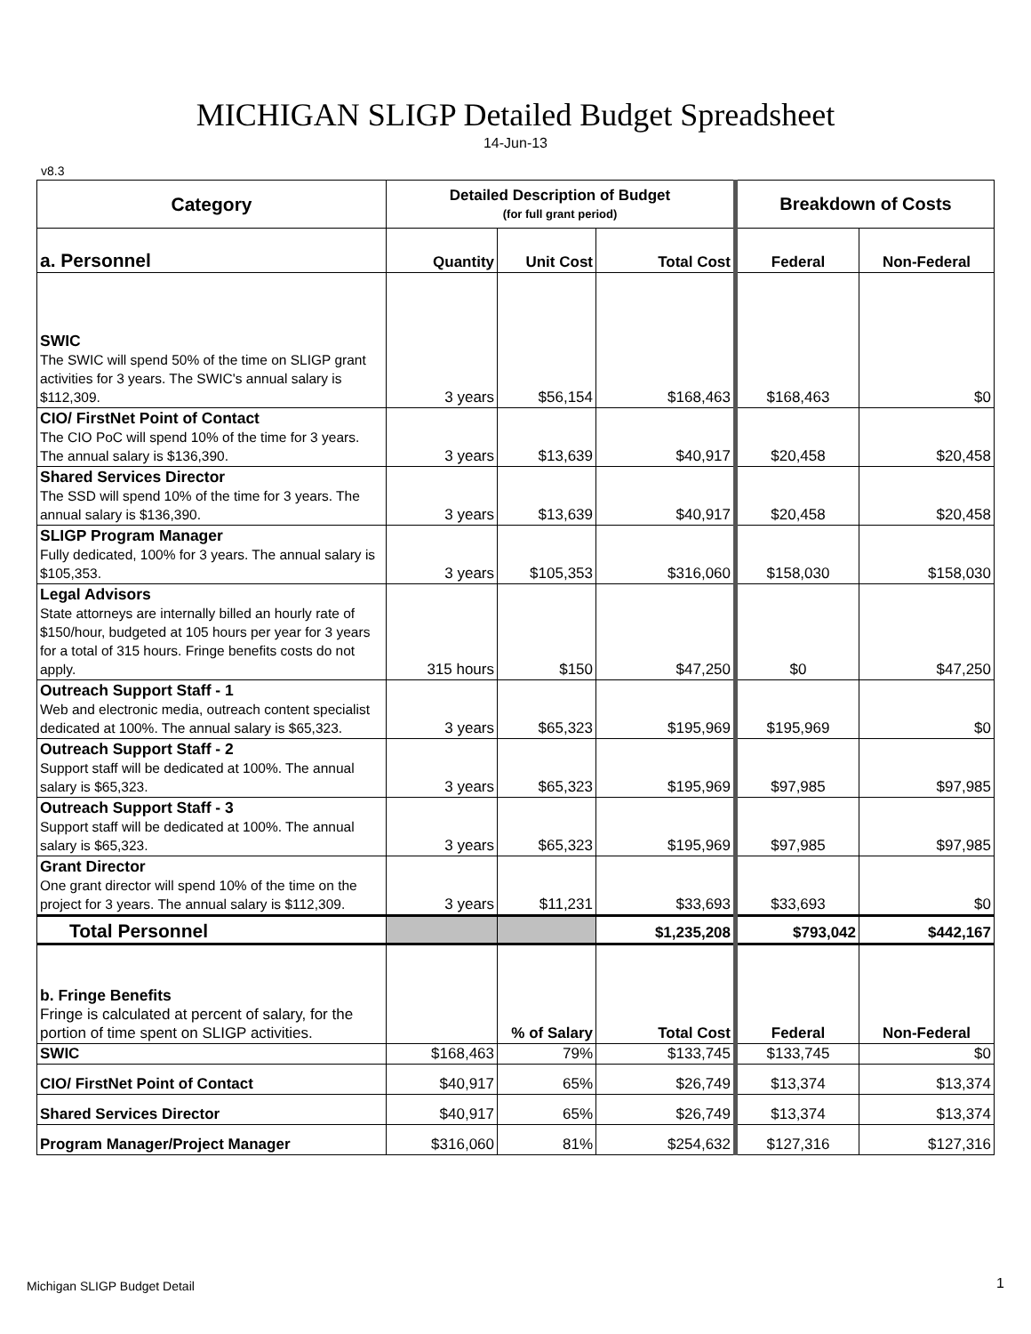MICHIGAN SLIGP Detailed Budget Spreadsheet
14-Jun-13
v8.3
| Category | Detailed Description of Budget (for full grant period) | | | Breakdown of Costs | |
| --- | --- | --- | --- | --- | --- |
| a. Personnel | Quantity | Unit Cost | Total Cost | Federal | Non-Federal |
| SWIC The SWIC will spend 50% of the time on SLIGP grant activities for 3 years. The SWIC's annual salary is $112,309. | 3 years | $56,154 | $168,463 | $168,463 | $0 |
| CIO/ FirstNet Point of Contact The CIO PoC will spend 10% of the time for 3 years. The annual salary is $136,390. | 3 years | $13,639 | $40,917 | $20,458 | $20,458 |
| Shared Services Director The SSD will spend 10% of the time for 3 years. The annual salary is $136,390. | 3 years | $13,639 | $40,917 | $20,458 | $20,458 |
| SLIGP Program Manager Fully dedicated, 100% for 3 years. The annual salary is $105,353. | 3 years | $105,353 | $316,060 | $158,030 | $158,030 |
| Legal Advisors State attorneys are internally billed an hourly rate of $150/hour, budgeted at 105 hours per year for 3 years for a total of 315 hours. Fringe benefits costs do not apply. | 315 hours | $150 | $47,250 | $0 | $47,250 |
| Outreach Support Staff - 1 Web and electronic media, outreach content specialist dedicated at 100%. The annual salary is $65,323. | 3 years | $65,323 | $195,969 | $195,969 | $0 |
| Outreach Support Staff - 2 Support staff will be dedicated at 100%. The annual salary is $65,323. | 3 years | $65,323 | $195,969 | $97,985 | $97,985 |
| Outreach Support Staff - 3 Support staff will be dedicated at 100%. The annual salary is $65,323. | 3 years | $65,323 | $195,969 | $97,985 | $97,985 |
| Grant Director One grant director will spend 10% of the time on the project for 3 years. The annual salary is $112,309. | 3 years | $11,231 | $33,693 | $33,693 | $0 |
| Total Personnel | | | $1,235,208 | $793,042 | $442,167 |
| b. Fringe Benefits Fringe is calculated at percent of salary, for the portion of time spent on SLIGP activities. | | % of Salary | Total Cost | Federal | Non-Federal |
| SWIC | $168,463 | 79% | $133,745 | $133,745 | $0 |
| CIO/ FirstNet Point of Contact | $40,917 | 65% | $26,749 | $13,374 | $13,374 |
| Shared Services Director | $40,917 | 65% | $26,749 | $13,374 | $13,374 |
| Program Manager/Project Manager | $316,060 | 81% | $254,632 | $127,316 | $127,316 |
Michigan SLIGP Budget Detail 1